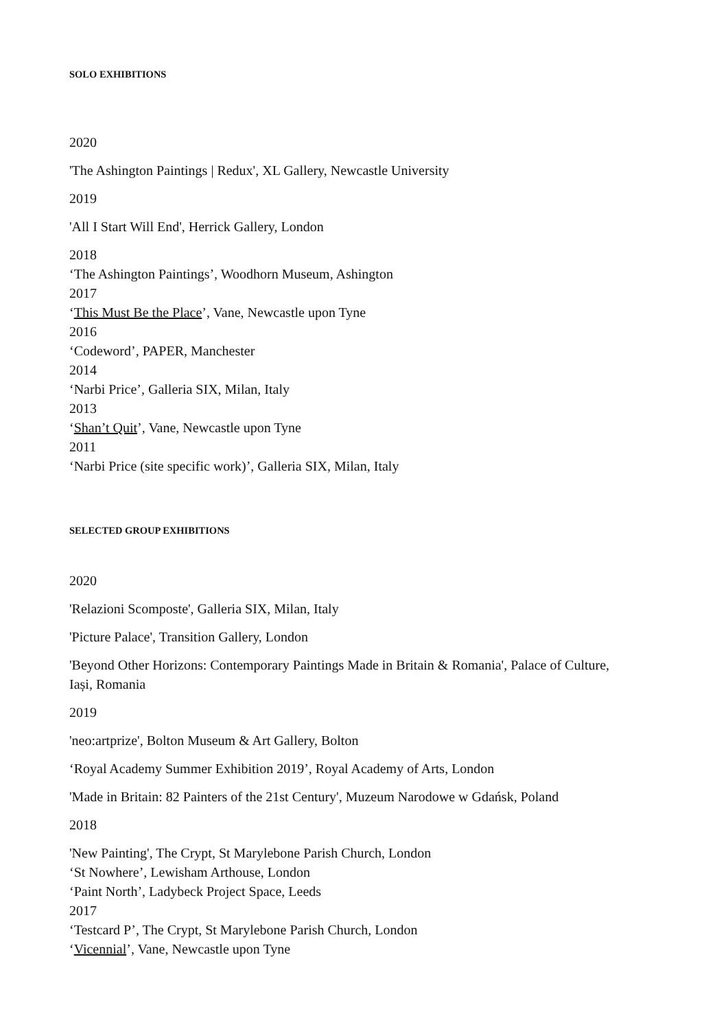SOLO EXHIBITIONS
2020
'The Ashington Paintings | Redux', XL Gallery, Newcastle University
2019
'All I Start Will End', Herrick Gallery, London
2018
‘The Ashington Paintings’, Woodhorn Museum, Ashington
2017
‘This Must Be the Place’, Vane, Newcastle upon Tyne
2016
‘Codeword’, PAPER, Manchester
2014
‘Narbi Price’, Galleria SIX, Milan, Italy
2013
‘Shan’t Quit’, Vane, Newcastle upon Tyne
2011
‘Narbi Price (site specific work)’, Galleria SIX, Milan, Italy
SELECTED GROUP EXHIBITIONS
2020
'Relazioni Scomposte', Galleria SIX, Milan, Italy
'Picture Palace', Transition Gallery, London
'Beyond Other Horizons: Contemporary Paintings Made in Britain & Romania', Palace of Culture, Iași, Romania
2019
'neo:artprize', Bolton Museum & Art Gallery, Bolton
‘Royal Academy Summer Exhibition 2019’, Royal Academy of Arts, London
'Made in Britain: 82 Painters of the 21st Century', Muzeum Narodowe w Gdańsk, Poland
2018
'New Painting', The Crypt, St Marylebone Parish Church, London
‘St Nowhere’, Lewisham Arthouse, London
‘Paint North’, Ladybeck Project Space, Leeds
2017
‘Testcard P’, The Crypt, St Marylebone Parish Church, London
‘Vicennial’, Vane, Newcastle upon Tyne